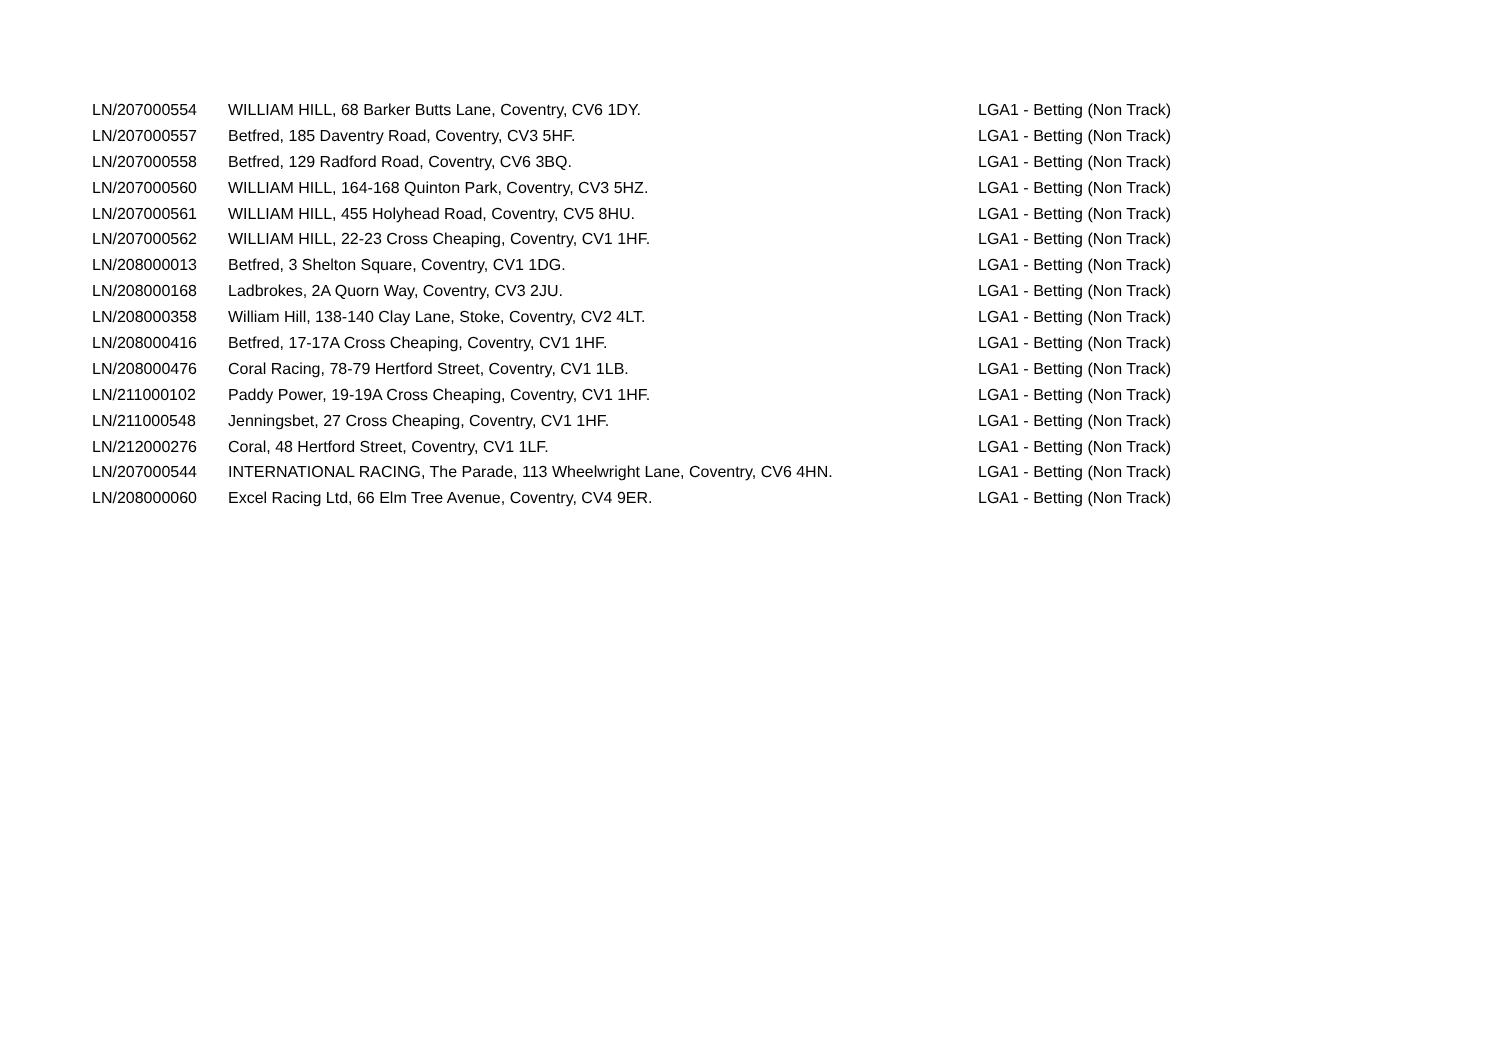| LN/207000554 | WILLIAM HILL, 68 Barker Butts Lane, Coventry, CV6 1DY. | LGA1 - Betting (Non Track) |
| LN/207000557 | Betfred, 185 Daventry Road, Coventry, CV3 5HF. | LGA1 - Betting (Non Track) |
| LN/207000558 | Betfred, 129 Radford Road, Coventry, CV6 3BQ. | LGA1 - Betting (Non Track) |
| LN/207000560 | WILLIAM HILL, 164-168 Quinton Park, Coventry, CV3 5HZ. | LGA1 - Betting (Non Track) |
| LN/207000561 | WILLIAM HILL, 455 Holyhead Road, Coventry, CV5 8HU. | LGA1 - Betting (Non Track) |
| LN/207000562 | WILLIAM HILL, 22-23 Cross Cheaping, Coventry, CV1 1HF. | LGA1 - Betting (Non Track) |
| LN/208000013 | Betfred, 3 Shelton Square, Coventry, CV1 1DG. | LGA1 - Betting (Non Track) |
| LN/208000168 | Ladbrokes, 2A Quorn Way, Coventry, CV3 2JU. | LGA1 - Betting (Non Track) |
| LN/208000358 | William Hill, 138-140 Clay Lane, Stoke, Coventry, CV2 4LT. | LGA1 - Betting (Non Track) |
| LN/208000416 | Betfred, 17-17A Cross Cheaping, Coventry, CV1 1HF. | LGA1 - Betting (Non Track) |
| LN/208000476 | Coral Racing, 78-79 Hertford Street, Coventry, CV1 1LB. | LGA1 - Betting (Non Track) |
| LN/211000102 | Paddy Power, 19-19A Cross Cheaping, Coventry, CV1 1HF. | LGA1 - Betting (Non Track) |
| LN/211000548 | Jenningsbet, 27 Cross Cheaping, Coventry, CV1 1HF. | LGA1 - Betting (Non Track) |
| LN/212000276 | Coral, 48 Hertford Street, Coventry, CV1 1LF. | LGA1 - Betting (Non Track) |
| LN/207000544 | INTERNATIONAL RACING, The Parade, 113 Wheelwright Lane, Coventry, CV6 4HN. | LGA1 - Betting (Non Track) |
| LN/208000060 | Excel Racing Ltd, 66 Elm Tree Avenue, Coventry, CV4 9ER. | LGA1 - Betting (Non Track) |